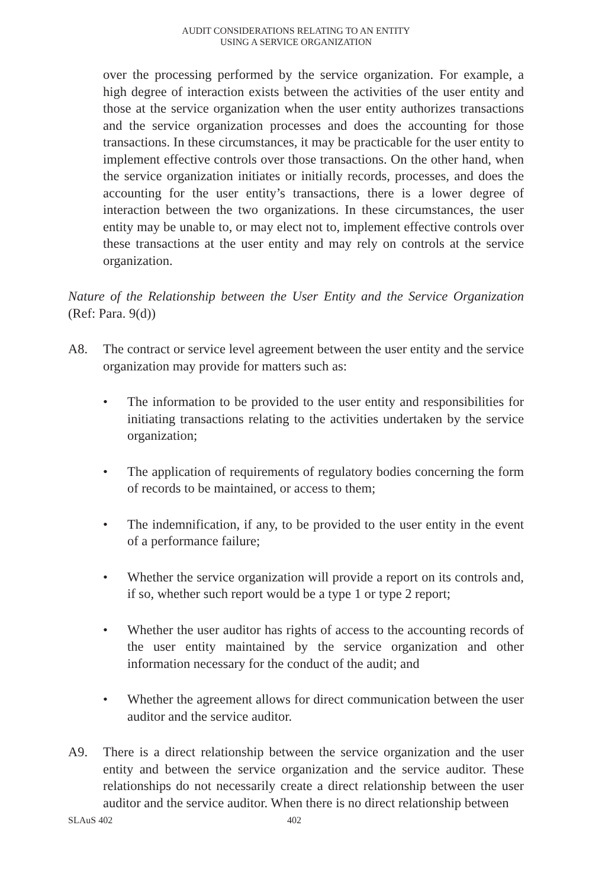AUDIT CONSIDERATIONS RELATING TO AN ENTITY
USING A SERVICE ORGANIZATION
over the processing performed by the service organization. For example, a high degree of interaction exists between the activities of the user entity and those at the service organization when the user entity authorizes transactions and the service organization processes and does the accounting for those transactions. In these circumstances, it may be practicable for the user entity to implement effective controls over those transactions. On the other hand, when the service organization initiates or initially records, processes, and does the accounting for the user entity’s transactions, there is a lower degree of interaction between the two organizations. In these circumstances, the user entity may be unable to, or may elect not to, implement effective controls over these transactions at the user entity and may rely on controls at the service organization.
Nature of the Relationship between the User Entity and the Service Organization (Ref: Para. 9(d))
A8. The contract or service level agreement between the user entity and the service organization may provide for matters such as:
• The information to be provided to the user entity and responsibilities for initiating transactions relating to the activities undertaken by the service organization;
• The application of requirements of regulatory bodies concerning the form of records to be maintained, or access to them;
• The indemnification, if any, to be provided to the user entity in the event of a performance failure;
• Whether the service organization will provide a report on its controls and, if so, whether such report would be a type 1 or type 2 report;
• Whether the user auditor has rights of access to the accounting records of the user entity maintained by the service organization and other information necessary for the conduct of the audit; and
• Whether the agreement allows for direct communication between the user auditor and the service auditor.
A9. There is a direct relationship between the service organization and the user entity and between the service organization and the service auditor. These relationships do not necessarily create a direct relationship between the user auditor and the service auditor. When there is no direct relationship between
SLAuS 402 402